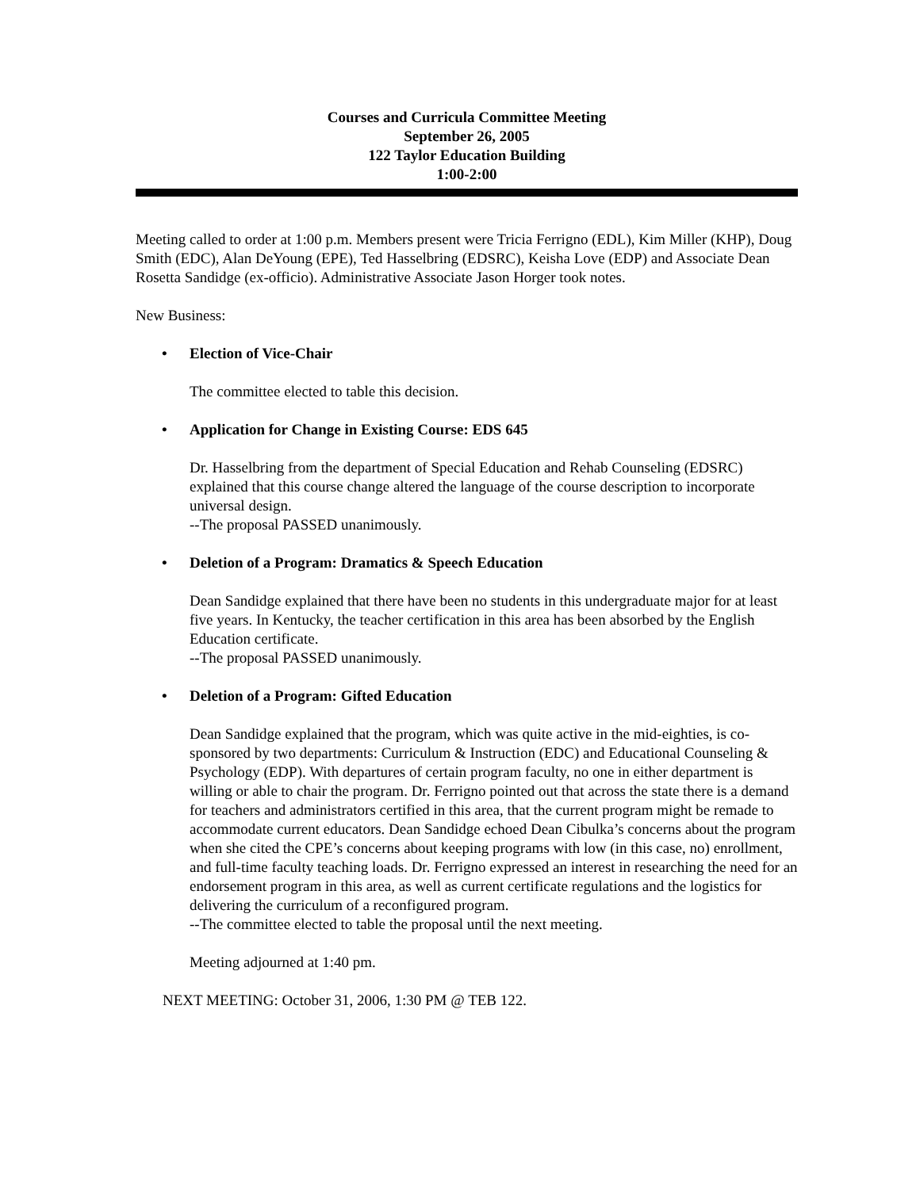Courses and Curricula Committee Meeting
September 26, 2005
122 Taylor Education Building
1:00-2:00
Meeting called to order at 1:00 p.m. Members present were Tricia Ferrigno (EDL), Kim Miller (KHP), Doug Smith (EDC), Alan DeYoung (EPE), Ted Hasselbring (EDSRC), Keisha Love (EDP) and Associate Dean Rosetta Sandidge (ex-officio). Administrative Associate Jason Horger took notes.
New Business:
• Election of Vice-Chair
The committee elected to table this decision.
• Application for Change in Existing Course: EDS 645
Dr. Hasselbring from the department of Special Education and Rehab Counseling (EDSRC) explained that this course change altered the language of the course description to incorporate universal design.
--The proposal PASSED unanimously.
• Deletion of a Program: Dramatics & Speech Education
Dean Sandidge explained that there have been no students in this undergraduate major for at least five years. In Kentucky, the teacher certification in this area has been absorbed by the English Education certificate.
--The proposal PASSED unanimously.
• Deletion of a Program: Gifted Education
Dean Sandidge explained that the program, which was quite active in the mid-eighties, is co-sponsored by two departments: Curriculum & Instruction (EDC) and Educational Counseling & Psychology (EDP). With departures of certain program faculty, no one in either department is willing or able to chair the program. Dr. Ferrigno pointed out that across the state there is a demand for teachers and administrators certified in this area, that the current program might be remade to accommodate current educators. Dean Sandidge echoed Dean Cibulka’s concerns about the program when she cited the CPE’s concerns about keeping programs with low (in this case, no) enrollment, and full-time faculty teaching loads. Dr. Ferrigno expressed an interest in researching the need for an endorsement program in this area, as well as current certificate regulations and the logistics for delivering the curriculum of a reconfigured program.
--The committee elected to table the proposal until the next meeting.
Meeting adjourned at 1:40 pm.
NEXT MEETING: October 31, 2006, 1:30 PM @ TEB 122.